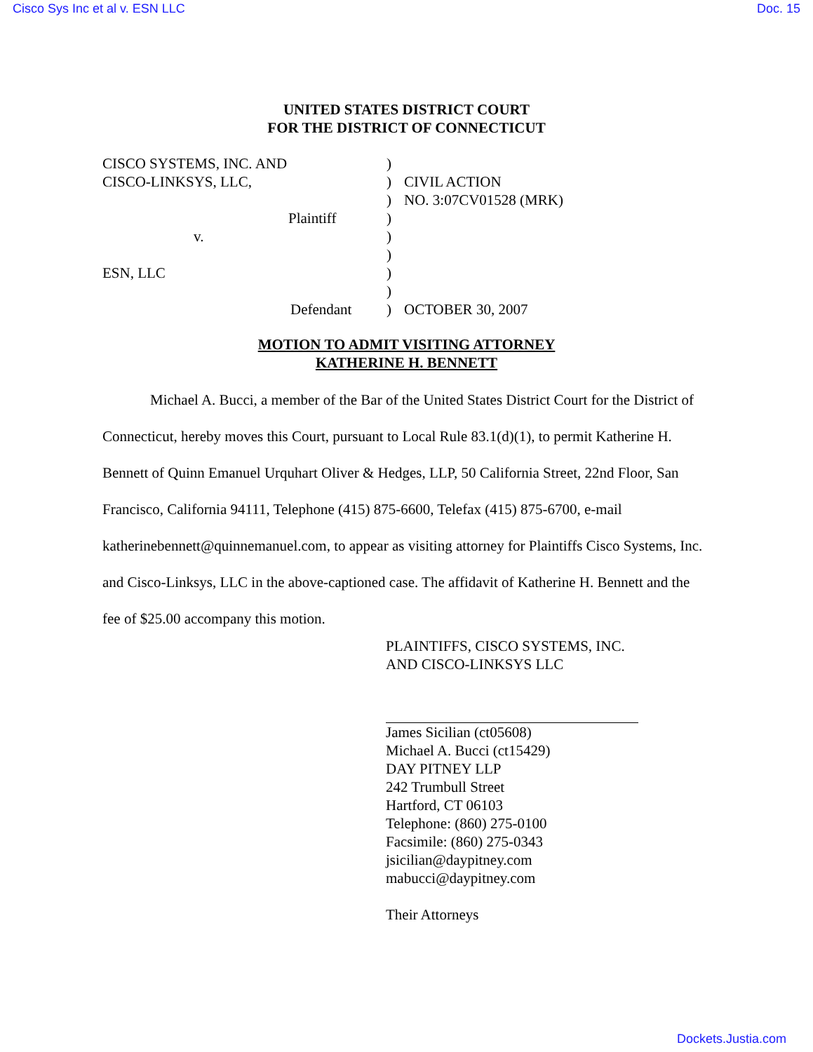Cisco Sys Inc et al v. ESN LLC Doc. 15
UNITED STATES DISTRICT COURT
FOR THE DISTRICT OF CONNECTICUT
CISCO SYSTEMS, INC. AND
CISCO-LINKSYS, LLC,
Plaintiff
v.
ESN, LLC
Defendant
)
)
)
)
)
)
)
)
)
CIVIL ACTION
NO. 3:07CV01528 (MRK)
OCTOBER 30, 2007
MOTION TO ADMIT VISITING ATTORNEY
KATHERINE H. BENNETT
Michael A. Bucci, a member of the Bar of the United States District Court for the District of Connecticut, hereby moves this Court, pursuant to Local Rule 83.1(d)(1), to permit Katherine H. Bennett of Quinn Emanuel Urquhart Oliver & Hedges, LLP, 50 California Street, 22nd Floor, San Francisco, California 94111, Telephone (415) 875-6600, Telefax (415) 875-6700, e-mail katherinebennett@quinnemanuel.com, to appear as visiting attorney for Plaintiffs Cisco Systems, Inc. and Cisco-Linksys, LLC in the above-captioned case. The affidavit of Katherine H. Bennett and the fee of $25.00 accompany this motion.
PLAINTIFFS, CISCO SYSTEMS, INC.
AND CISCO-LINKSYS LLC
James Sicilian (ct05608)
Michael A. Bucci (ct15429)
DAY PITNEY LLP
242 Trumbull Street
Hartford, CT 06103
Telephone: (860) 275-0100
Facsimile: (860) 275-0343
jsicilian@daypitney.com
mabucci@daypitney.com
Their Attorneys
Dockets.Justia.com